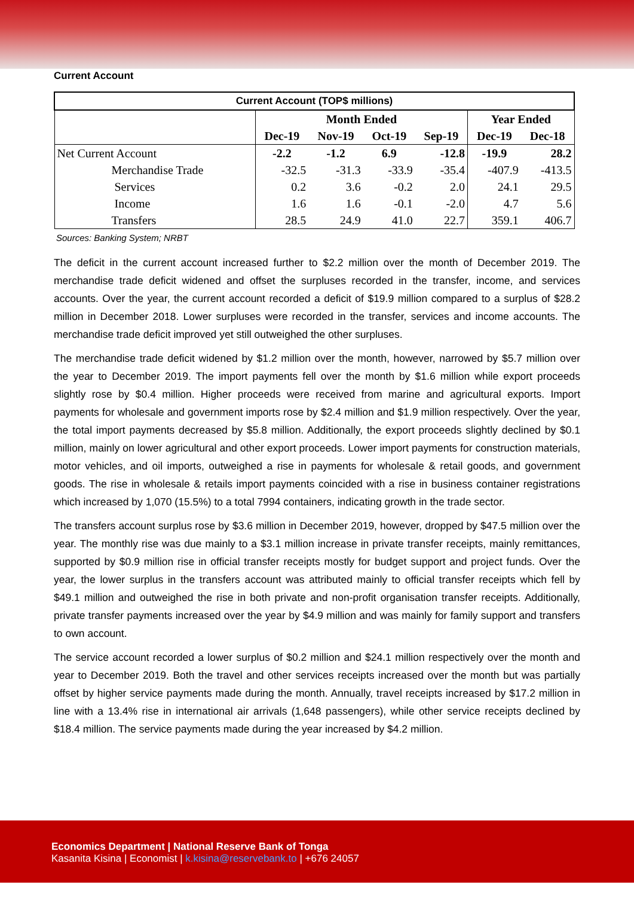Current Account
| Current Account (TOP$ millions) | | | | | | |
| | Month Ended | | | | Year Ended | |
| | Dec-19 | Nov-19 | Oct-19 | Sep-19 | Dec-19 | Dec-18 |
| Net Current Account | -2.2 | -1.2 | 6.9 | -12.8 | -19.9 | 28.2 |
| Merchandise Trade | -32.5 | -31.3 | -33.9 | -35.4 | -407.9 | -413.5 |
| Services | 0.2 | 3.6 | -0.2 | 2.0 | 24.1 | 29.5 |
| Income | 1.6 | 1.6 | -0.1 | -2.0 | 4.7 | 5.6 |
| Transfers | 28.5 | 24.9 | 41.0 | 22.7 | 359.1 | 406.7 |
Sources: Banking System; NRBT
The deficit in the current account increased further to $2.2 million over the month of December 2019. The merchandise trade deficit widened and offset the surpluses recorded in the transfer, income, and services accounts. Over the year, the current account recorded a deficit of $19.9 million compared to a surplus of $28.2 million in December 2018. Lower surpluses were recorded in the transfer, services and income accounts. The merchandise trade deficit improved yet still outweighed the other surpluses.
The merchandise trade deficit widened by $1.2 million over the month, however, narrowed by $5.7 million over the year to December 2019. The import payments fell over the month by $1.6 million while export proceeds slightly rose by $0.4 million. Higher proceeds were received from marine and agricultural exports. Import payments for wholesale and government imports rose by $2.4 million and $1.9 million respectively. Over the year, the total import payments decreased by $5.8 million. Additionally, the export proceeds slightly declined by $0.1 million, mainly on lower agricultural and other export proceeds. Lower import payments for construction materials, motor vehicles, and oil imports, outweighed a rise in payments for wholesale & retail goods, and government goods. The rise in wholesale & retails import payments coincided with a rise in business container registrations which increased by 1,070 (15.5%) to a total 7994 containers, indicating growth in the trade sector.
The transfers account surplus rose by $3.6 million in December 2019, however, dropped by $47.5 million over the year. The monthly rise was due mainly to a $3.1 million increase in private transfer receipts, mainly remittances, supported by $0.9 million rise in official transfer receipts mostly for budget support and project funds. Over the year, the lower surplus in the transfers account was attributed mainly to official transfer receipts which fell by $49.1 million and outweighed the rise in both private and non-profit organisation transfer receipts. Additionally, private transfer payments increased over the year by $4.9 million and was mainly for family support and transfers to own account.
The service account recorded a lower surplus of $0.2 million and $24.1 million respectively over the month and year to December 2019. Both the travel and other services receipts increased over the month but was partially offset by higher service payments made during the month. Annually, travel receipts increased by $17.2 million in line with a 13.4% rise in international air arrivals (1,648 passengers), while other service receipts declined by $18.4 million. The service payments made during the year increased by $4.2 million.
Economics Department | National Reserve Bank of Tonga
Kasanita Kisina | Economist | k.kisina@reservebank.to | +676 24057